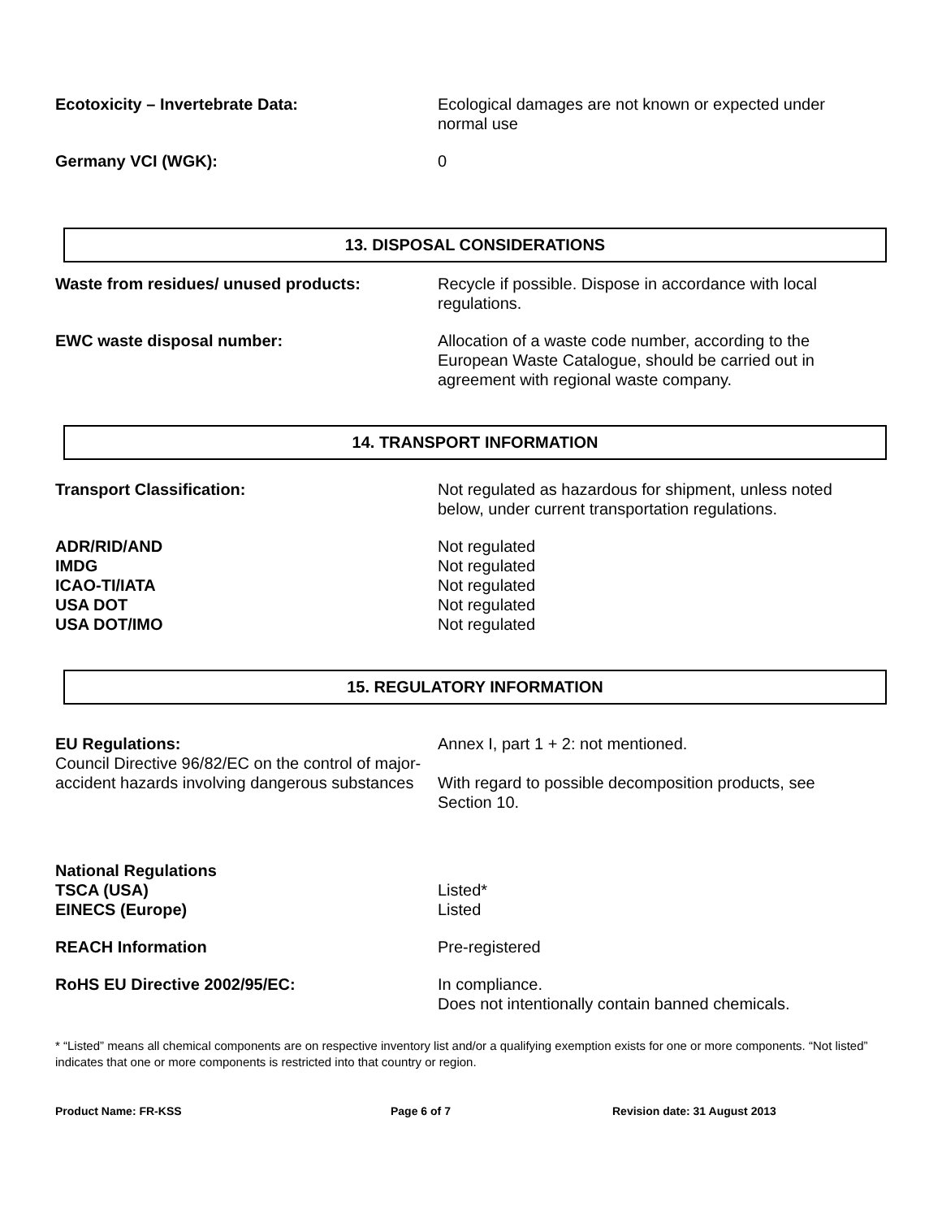Ecotoxicity – Invertebrate Data: Ecological damages are not known or expected under normal use
Germany VCI (WGK): 0
13. DISPOSAL CONSIDERATIONS
Waste from residues/ unused products: Recycle if possible. Dispose in accordance with local regulations.
EWC waste disposal number: Allocation of a waste code number, according to the European Waste Catalogue, should be carried out in agreement with regional waste company.
14. TRANSPORT INFORMATION
Transport Classification: Not regulated as hazardous for shipment, unless noted below, under current transportation regulations.
ADR/RID/AND Not regulated
IMDG Not regulated
ICAO-TI/IATA Not regulated
USA DOT Not regulated
USA DOT/IMO Not regulated
15. REGULATORY INFORMATION
EU Regulations:
Council Directive 96/82/EC on the control of major-accident hazards involving dangerous substances
Annex I, part 1 + 2: not mentioned.
With regard to possible decomposition products, see Section 10.
National Regulations
TSCA (USA) Listed*
EINECS (Europe) Listed
REACH Information Pre-registered
RoHS EU Directive 2002/95/EC: In compliance.
Does not intentionally contain banned chemicals.
* “Listed” means all chemical components are on respective inventory list and/or a qualifying exemption exists for one or more components. “Not listed” indicates that one or more components is restricted into that country or region.
Product Name: FR-KSS Page 6 of 7 Revision date: 31 August 2013